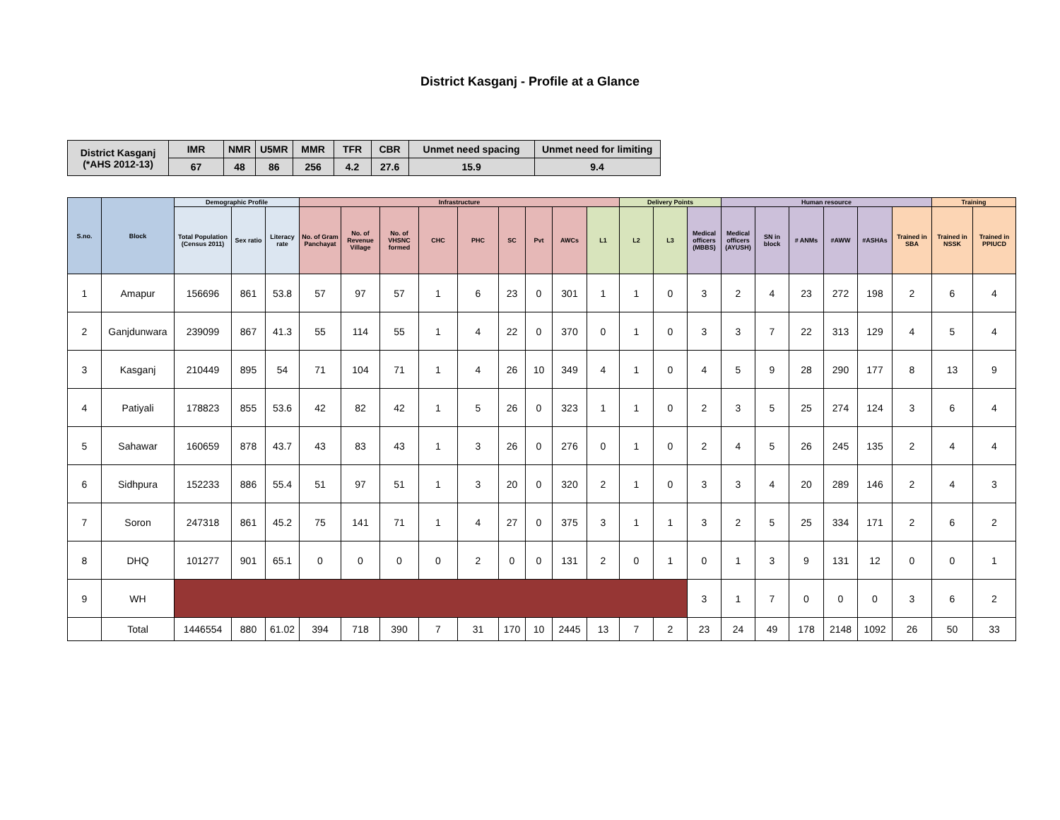District Kasganj - Profile at a Glance
| District Kasganj (*AHS 2012-13) | IMR | NMR | U5MR | MMR | TFR | CBR | Unmet need spacing | Unmet need for limiting |
| | 67 | 48 | 86 | 256 | 4.2 | 27.6 | 15.9 | 9.4 |
| S.no. | Block | Demographic Profile | | | Infrastructure | | | | | | | | | Delivery Points | | | Human resource | | | | | | Training | |
| --- | --- | --- | --- | --- | --- | --- | --- | --- | --- | --- | --- | --- | --- | --- | --- | --- | --- | --- | --- | --- | --- | --- | --- | --- |
| | | Total Population (Census 2011) | Sex ratio | Literacy rate | No. of Gram Panchayat | No. of Revenue Village | No. of VHSNC formed | CHC | PHC | SC | Pvt | AWCs | L1 | L2 | L3 | Medical officers (MBBS) | Medical officers (AYUSH) | SN in block | # ANMs | #AWW | #ASHAs | Trained in SBA | Trained in NSSK | Trained in PPIUCD |
| 1 | Amapur | 156696 | 861 | 53.8 | 57 | 97 | 57 | 1 | 6 | 23 | 0 | 301 | 1 | 1 | 0 | 3 | 2 | 4 | 23 | 272 | 198 | 2 | 6 | 4 |
| 2 | Ganjdunwara | 239099 | 867 | 41.3 | 55 | 114 | 55 | 1 | 4 | 22 | 0 | 370 | 0 | 1 | 0 | 3 | 3 | 7 | 22 | 313 | 129 | 4 | 5 | 4 |
| 3 | Kasganj | 210449 | 895 | 54 | 71 | 104 | 71 | 1 | 4 | 26 | 10 | 349 | 4 | 1 | 0 | 4 | 5 | 9 | 28 | 290 | 177 | 8 | 13 | 9 |
| 4 | Patiyali | 178823 | 855 | 53.6 | 42 | 82 | 42 | 1 | 5 | 26 | 0 | 323 | 1 | 1 | 0 | 2 | 3 | 5 | 25 | 274 | 124 | 3 | 6 | 4 |
| 5 | Sahawar | 160659 | 878 | 43.7 | 43 | 83 | 43 | 1 | 3 | 26 | 0 | 276 | 0 | 1 | 0 | 2 | 4 | 5 | 26 | 245 | 135 | 2 | 4 | 4 |
| 6 | Sidhpura | 152233 | 886 | 55.4 | 51 | 97 | 51 | 1 | 3 | 20 | 0 | 320 | 2 | 1 | 0 | 3 | 3 | 4 | 20 | 289 | 146 | 2 | 4 | 3 |
| 7 | Soron | 247318 | 861 | 45.2 | 75 | 141 | 71 | 1 | 4 | 27 | 0 | 375 | 3 | 1 | 1 | 3 | 2 | 5 | 25 | 334 | 171 | 2 | 6 | 2 |
| 8 | DHQ | 101277 | 901 | 65.1 | 0 | 0 | 0 | 0 | 2 | 0 | 0 | 131 | 2 | 0 | 1 | 0 | 1 | 3 | 9 | 131 | 12 | 0 | 0 | 1 |
| 9 | WH | | | | | | | | | | | | | | | 3 | 1 | 7 | 0 | 0 | 0 | 3 | 6 | 2 |
| | Total | 1446554 | 880 | 61.02 | 394 | 718 | 390 | 7 | 31 | 170 | 10 | 2445 | 13 | 7 | 2 | 23 | 24 | 49 | 178 | 2148 | 1092 | 26 | 50 | 33 |